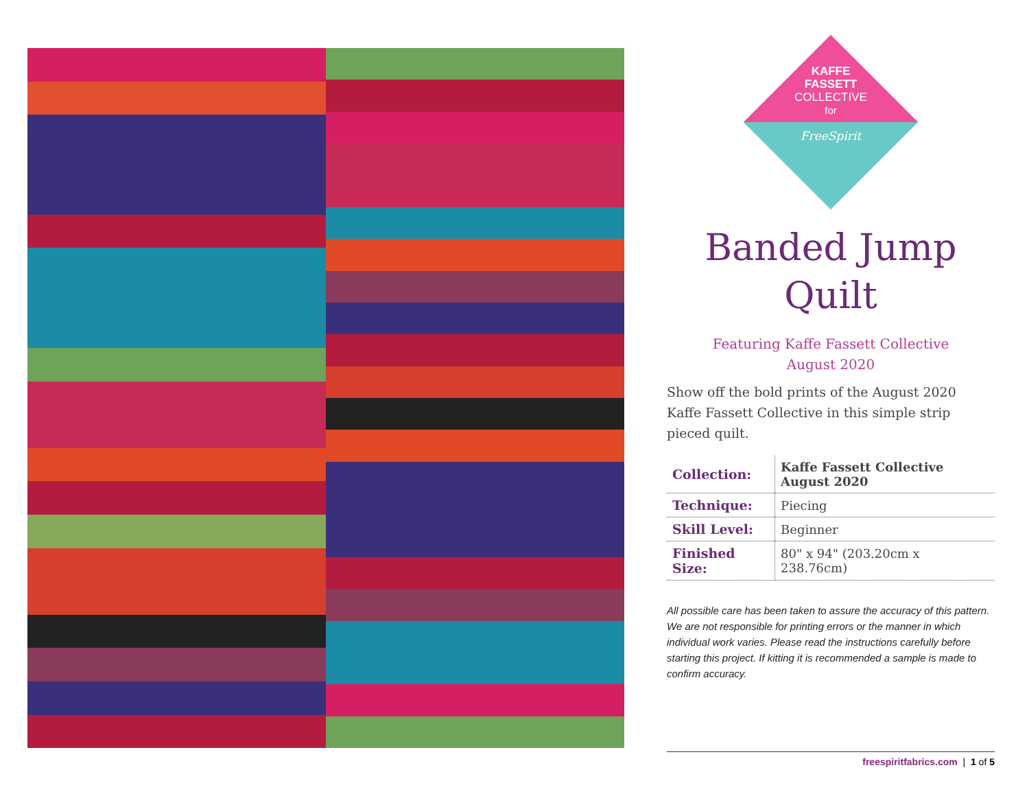KAFFE
FASSETT
COLLECTIVE
for
FreeSpirit
Banded Jump
Quilt
Featuring Kaffe Fassett Collective
August 2020
Show off the bold prints of the August 2020 Kaffe Fassett Collective in this simple strip pieced quilt.
| Collection: | Kaffe Fassett Collective August 2020 |
| Technique: | Piecing |
| Skill Level: | Beginner |
| Finished Size: | 80" x 94" (203.20cm x 238.76cm) |
All possible care has been taken to assure the accuracy of this pattern. We are not responsible for printing errors or the manner in which individual work varies. Please read the instructions carefully before starting this project. If kitting it is recommended a sample is made to confirm accuracy.
freespiritfabrics.com | 1 of 5